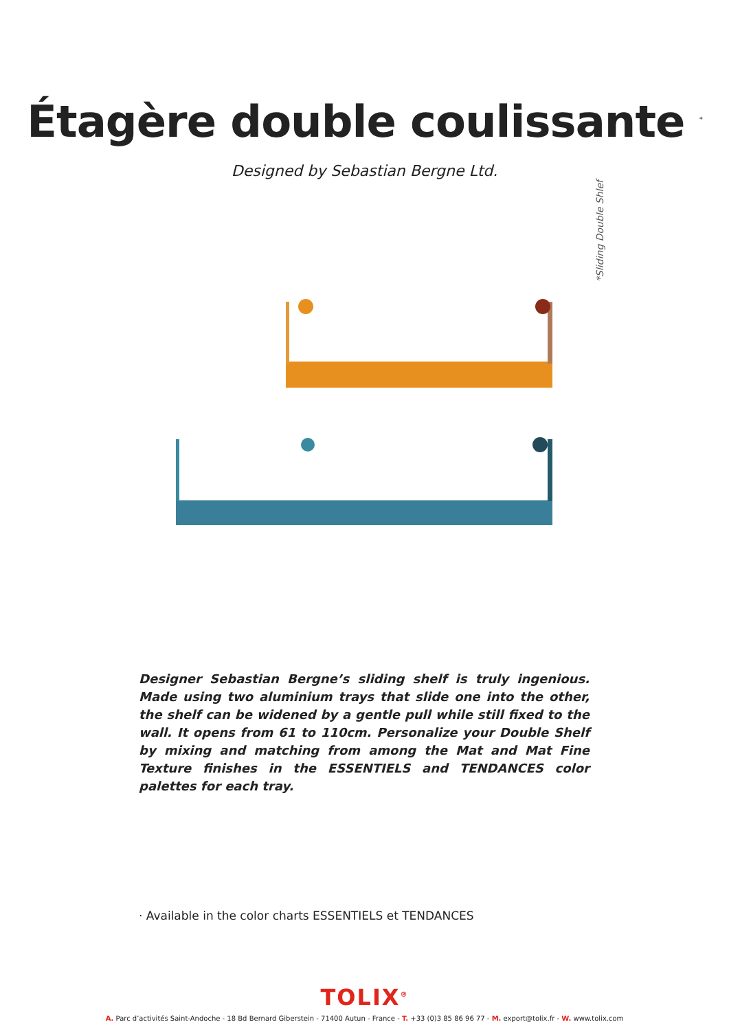Étagère double coulissante <sup>*</sup>
Designed by Sebastian Bergne Ltd.
*Sliding Double Shlef
Designer Sebastian Bergne’s sliding shelf is truly ingenious. Made using two aluminium trays that slide one into the other, the shelf can be widened by a gentle pull while still fixed to the wall. It opens from 61 to 110cm. Personalize your Double Shelf by mixing and matching from among the Mat and Mat Fine Texture finishes in the ESSENTIELS and TENDANCES color palettes for each tray.
· Available in the color charts ESSENTIELS et TENDANCES
TOLIX<sup>®</sup>
A. Parc d’activités Saint-Andoche - 18 Bd Bernard Giberstein - 71400 Autun - France - T. +33 (0)3 85 86 96 77 - M. export@tolix.fr - W. www.tolix.com